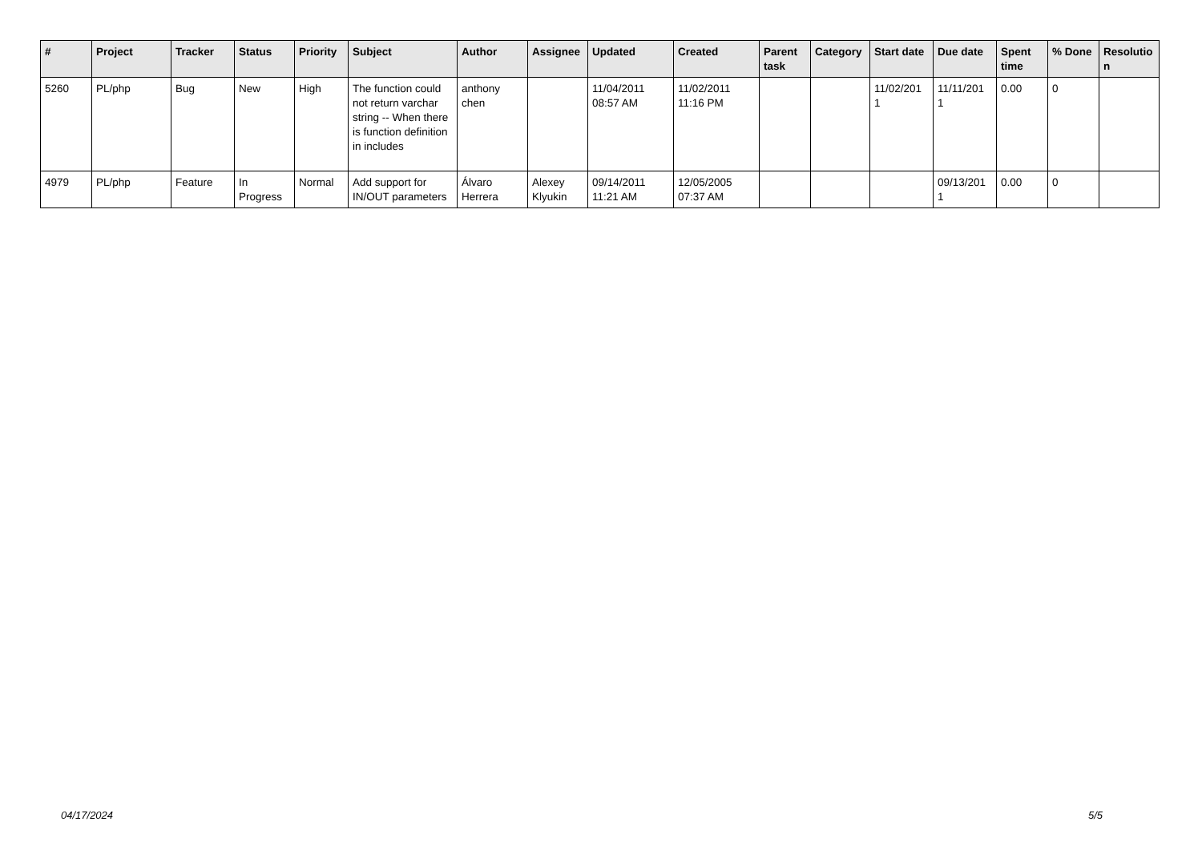| # | Project | Tracker | Status | Priority | Subject | Author | Assignee | Updated | Created | Parent task | Category | Start date | Due date | Spent time | % Done | Resolutio n |
| --- | --- | --- | --- | --- | --- | --- | --- | --- | --- | --- | --- | --- | --- | --- | --- | --- |
| 5260 | PL/php | Bug | New | High | The function could not return varchar string -- When there is function definition in includes | anthony chen | | 11/04/2011 08:57 AM | 11/02/2011 11:16 PM | | | 11/02/201 1 | 11/11/201 1 | 0.00 | 0 | |
| 4979 | PL/php | Feature | In Progress | Normal | Add support for IN/OUT parameters | Álvaro Herrera | Alexey Klyukin | 09/14/2011 11:21 AM | 12/05/2005 07:37 AM | | | | 09/13/201 1 | 0.00 | 0 | |
04/17/2024 5/5